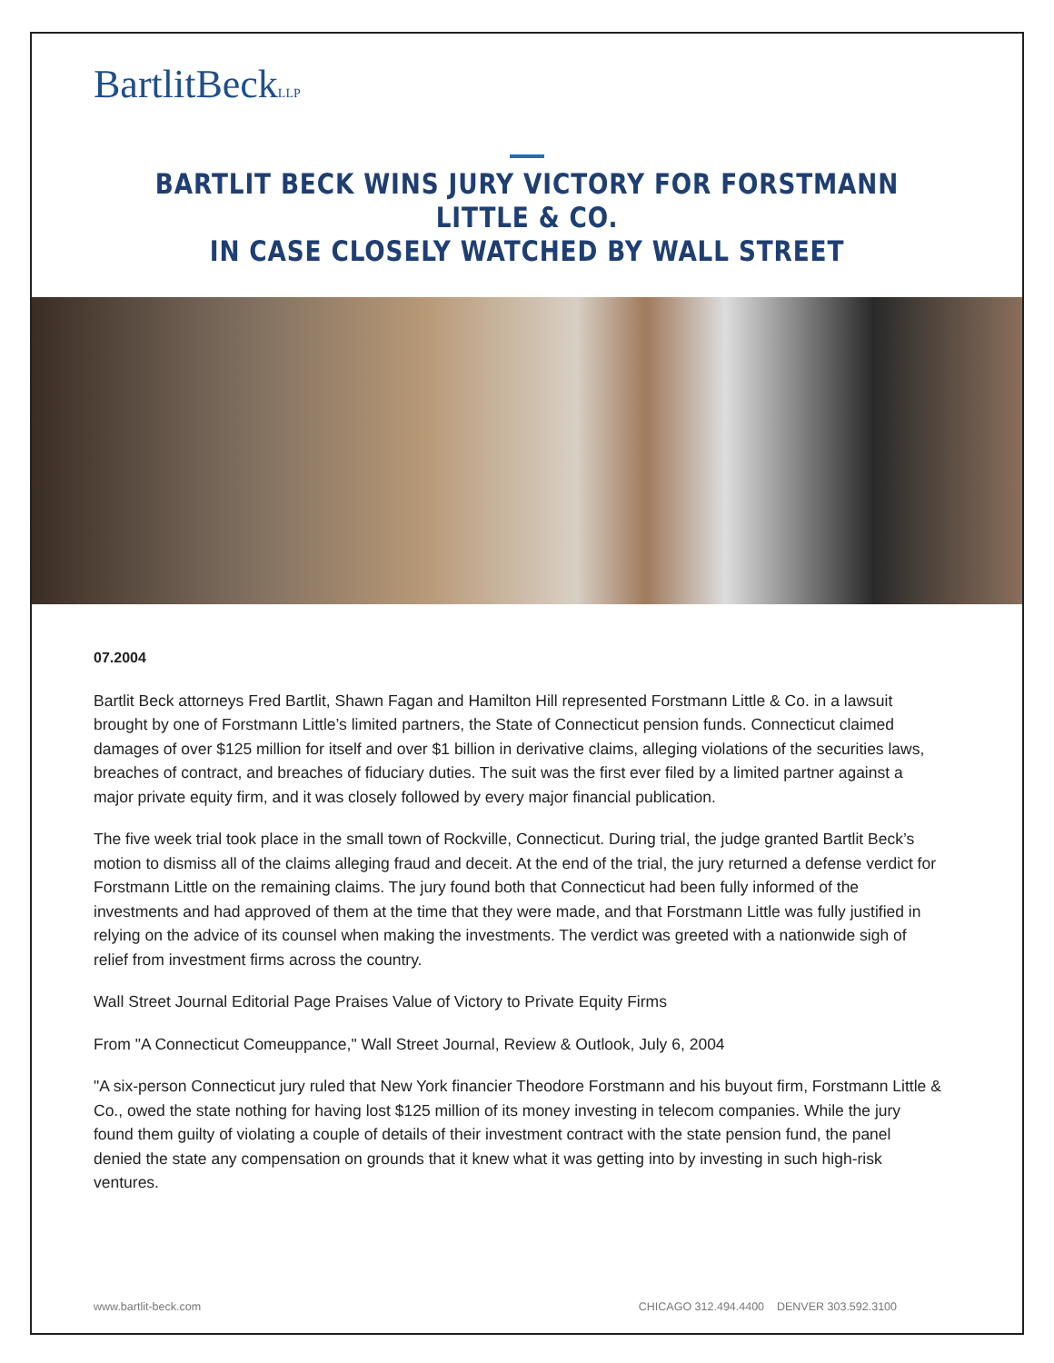BartlitBeckLLP
BARTLIT BECK WINS JURY VICTORY FOR FORSTMANN LITTLE & CO.
IN CASE CLOSELY WATCHED BY WALL STREET
07.2004
Bartlit Beck attorneys Fred Bartlit, Shawn Fagan and Hamilton Hill represented Forstmann Little & Co. in a lawsuit brought by one of Forstmann Little’s limited partners, the State of Connecticut pension funds. Connecticut claimed damages of over $125 million for itself and over $1 billion in derivative claims, alleging violations of the securities laws, breaches of contract, and breaches of fiduciary duties. The suit was the first ever filed by a limited partner against a major private equity firm, and it was closely followed by every major financial publication.
The five week trial took place in the small town of Rockville, Connecticut. During trial, the judge granted Bartlit Beck’s motion to dismiss all of the claims alleging fraud and deceit. At the end of the trial, the jury returned a defense verdict for Forstmann Little on the remaining claims. The jury found both that Connecticut had been fully informed of the investments and had approved of them at the time that they were made, and that Forstmann Little was fully justified in relying on the advice of its counsel when making the investments. The verdict was greeted with a nationwide sigh of relief from investment firms across the country.
Wall Street Journal Editorial Page Praises Value of Victory to Private Equity Firms
From "A Connecticut Comeuppance," Wall Street Journal, Review & Outlook, July 6, 2004
"A six-person Connecticut jury ruled that New York financier Theodore Forstmann and his buyout firm, Forstmann Little & Co., owed the state nothing for having lost $125 million of its money investing in telecom companies. While the jury found them guilty of violating a couple of details of their investment contract with the state pension fund, the panel denied the state any compensation on grounds that it knew what it was getting into by investing in such high-risk ventures.
www.bartlit-beck.com CHICAGO 312.494.4400 DENVER 303.592.3100